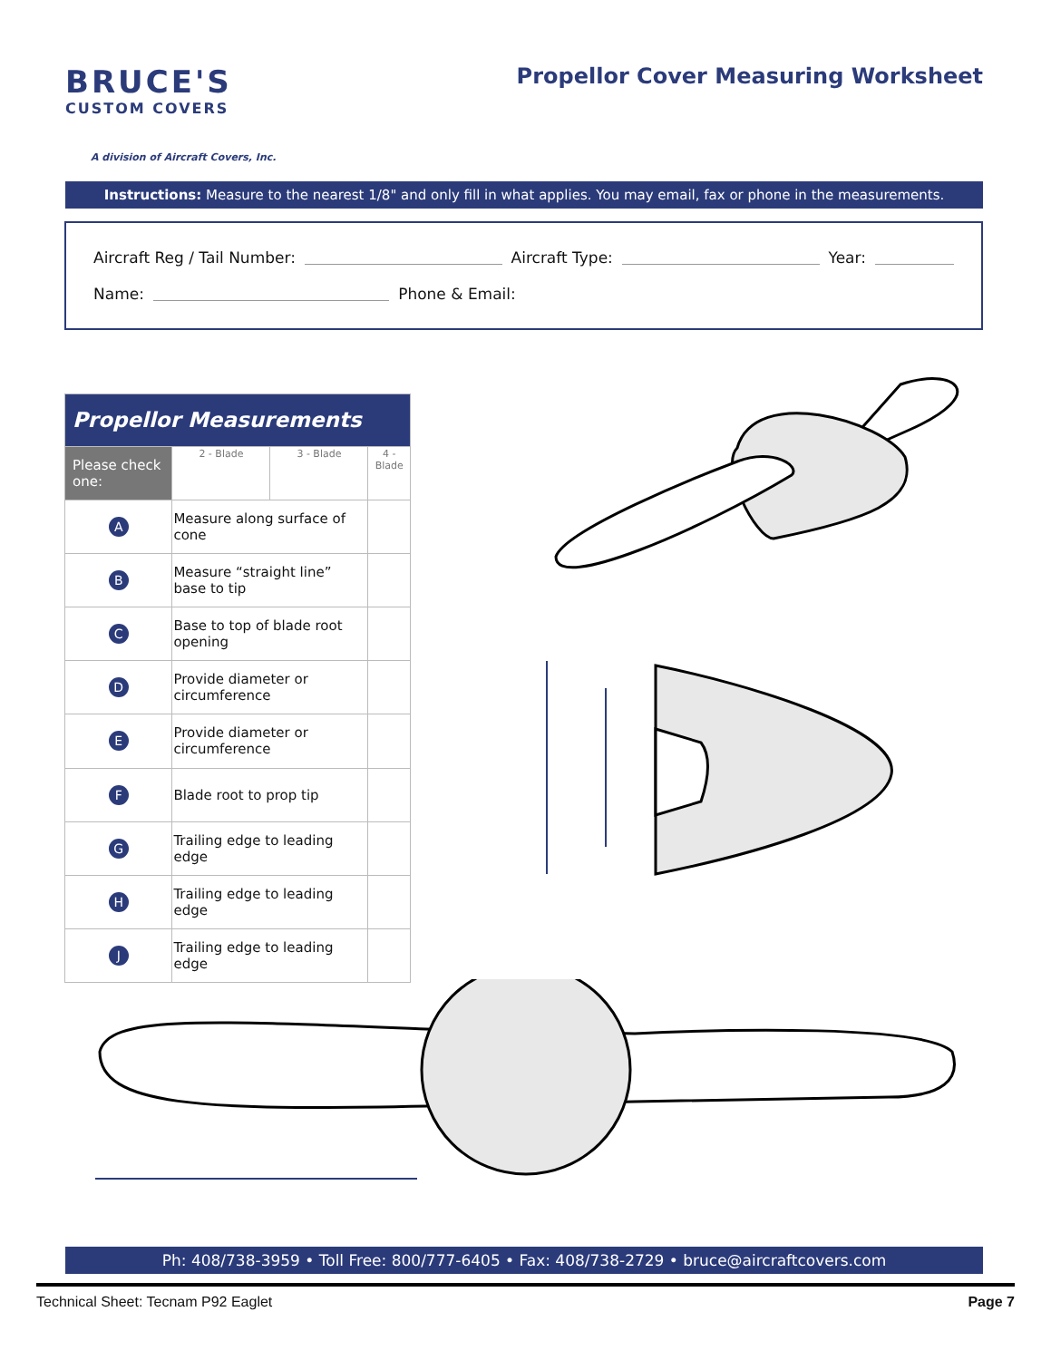BRUCE'S
CUSTOM COVERS
A division of Aircraft Covers, Inc.
Propellor Cover Measuring Worksheet
Instructions: Measure to the nearest 1/8" and only fill in what applies. You may email, fax or phone in the measurements.
Aircraft Reg / Tail Number: Aircraft Type: Year:
Name: Phone & Email:
| Propellor Measurements | | | | |
| --- | --- | --- | --- | --- |
| Please check one: | | 2 - Blade | 3 - Blade | 4 - Blade |
| A | Measure along surface of cone | | | |
| B | Measure “straight line” base to tip | | | |
| C | Base to top of blade root opening | | | |
| D | Provide diameter or circumference | | | |
| E | Provide diameter or circumference | | | |
| F | Blade root to prop tip | | | |
| G | Trailing edge to leading edge | | | |
| H | Trailing edge to leading edge | | | |
| J | Trailing edge to leading edge | | | |
Ph: 408/738-3959 • Toll Free: 800/777-6405 • Fax: 408/738-2729 • bruce@aircraftcovers.com
Technical Sheet: Tecnam P92 Eaglet Page 7